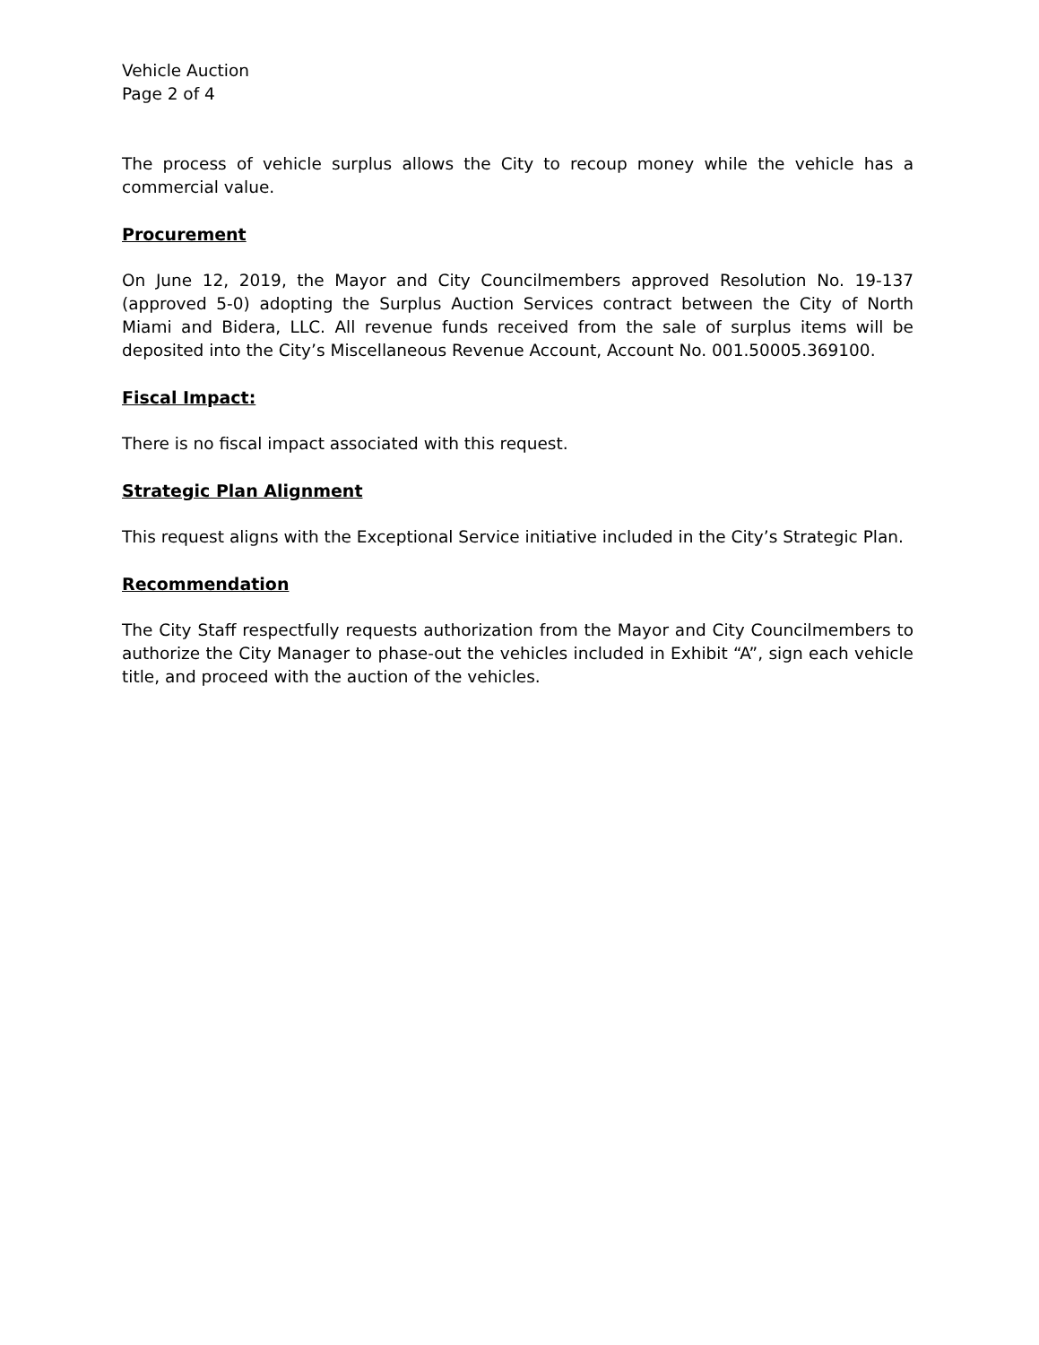Vehicle Auction
Page 2 of 4
The process of vehicle surplus allows the City to recoup money while the vehicle has a commercial value.
Procurement
On June 12, 2019, the Mayor and City Councilmembers approved Resolution No. 19-137 (approved 5-0) adopting the Surplus Auction Services contract between the City of North Miami and Bidera, LLC. All revenue funds received from the sale of surplus items will be deposited into the City’s Miscellaneous Revenue Account, Account No. 001.50005.369100.
Fiscal Impact:
There is no fiscal impact associated with this request.
Strategic Plan Alignment
This request aligns with the Exceptional Service initiative included in the City’s Strategic Plan.
Recommendation
The City Staff respectfully requests authorization from the Mayor and City Councilmembers to authorize the City Manager to phase-out the vehicles included in Exhibit “A”, sign each vehicle title, and proceed with the auction of the vehicles.